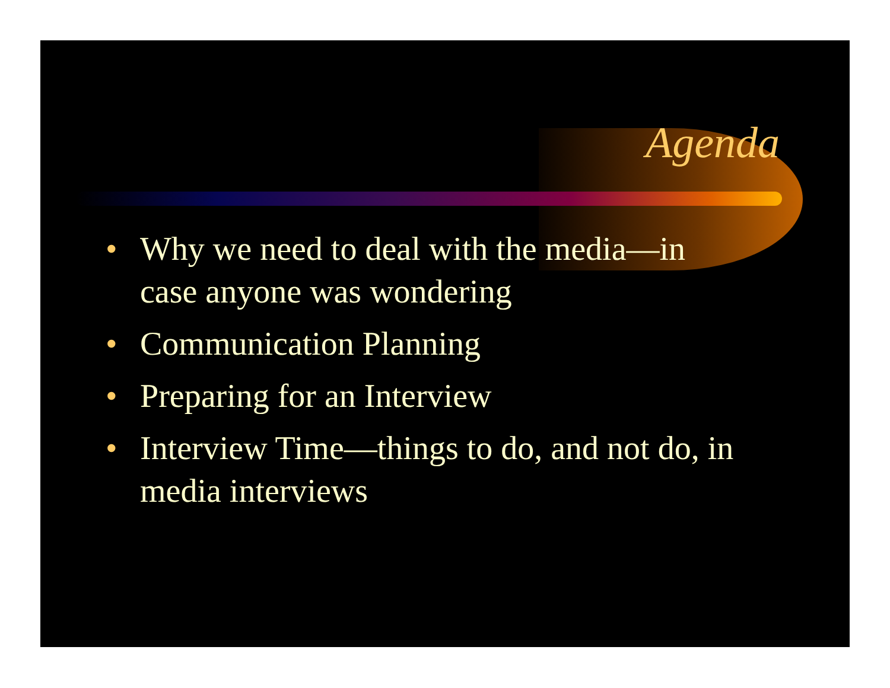Agenda
• Why we need to deal with the media—in case anyone was wondering
• Communication Planning
• Preparing for an Interview
• Interview Time—things to do, and not do, in media interviews